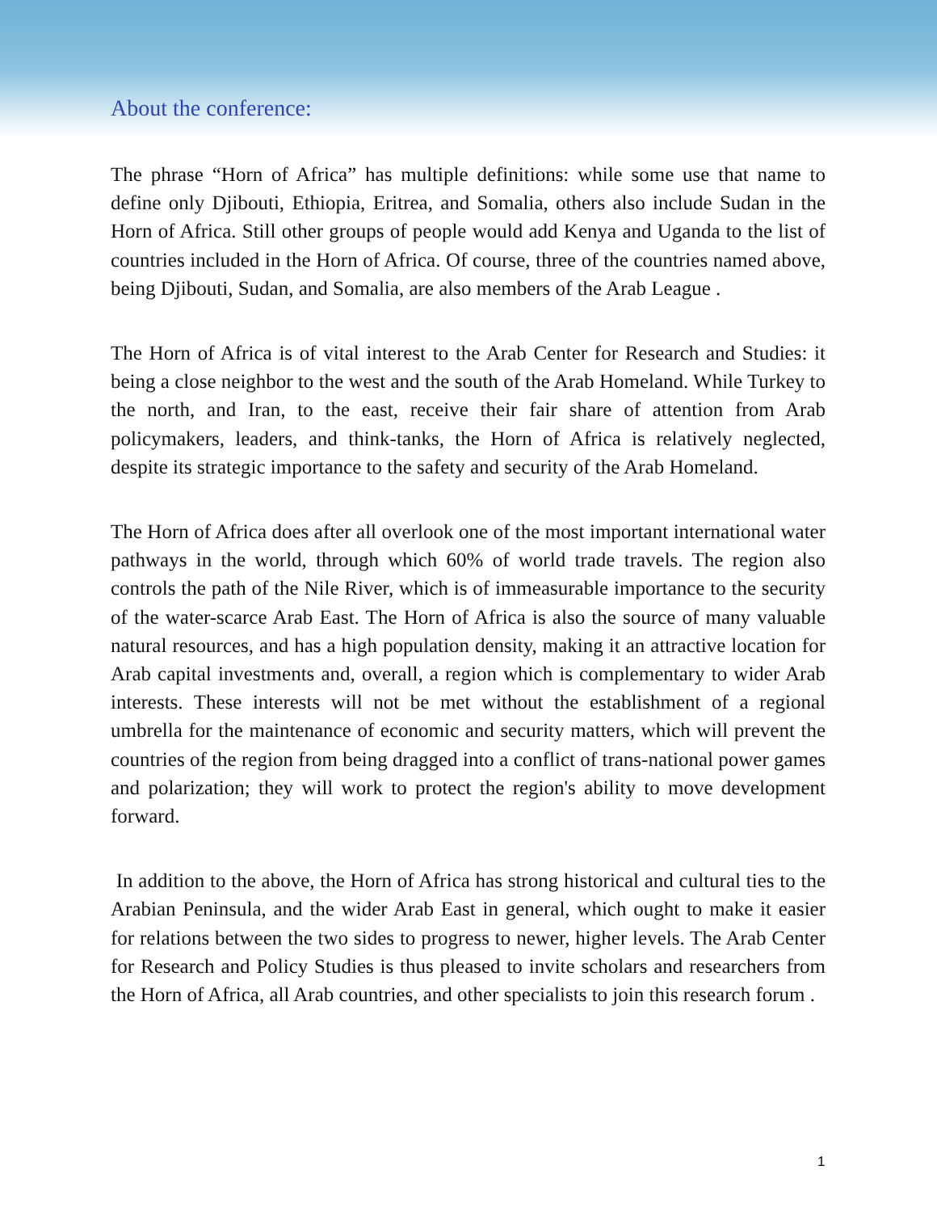About the conference:
The phrase “Horn of Africa” has multiple definitions: while some use that name to define only Djibouti, Ethiopia, Eritrea, and Somalia, others also include Sudan in the Horn of Africa. Still other groups of people would add Kenya and Uganda to the list of countries included in the Horn of Africa. Of course, three of the countries named above, being Djibouti, Sudan, and Somalia, are also members of the Arab League .
The Horn of Africa is of vital interest to the Arab Center for Research and Studies: it being a close neighbor to the west and the south of the Arab Homeland. While Turkey to the north, and Iran, to the east, receive their fair share of attention from Arab policymakers, leaders, and think-tanks, the Horn of Africa is relatively neglected, despite its strategic importance to the safety and security of the Arab Homeland.
The Horn of Africa does after all overlook one of the most important international water pathways in the world, through which 60% of world trade travels. The region also controls the path of the Nile River, which is of immeasurable importance to the security of the water-scarce Arab East. The Horn of Africa is also the source of many valuable natural resources, and has a high population density, making it an attractive location for Arab capital investments and, overall, a region which is complementary to wider Arab interests. These interests will not be met without the establishment of a regional umbrella for the maintenance of economic and security matters, which will prevent the countries of the region from being dragged into a conflict of trans-national power games and polarization; they will work to protect the region's ability to move development forward.
In addition to the above, the Horn of Africa has strong historical and cultural ties to the Arabian Peninsula, and the wider Arab East in general, which ought to make it easier for relations between the two sides to progress to newer, higher levels. The Arab Center for Research and Policy Studies is thus pleased to invite scholars and researchers from the Horn of Africa, all Arab countries, and other specialists to join this research forum .
1